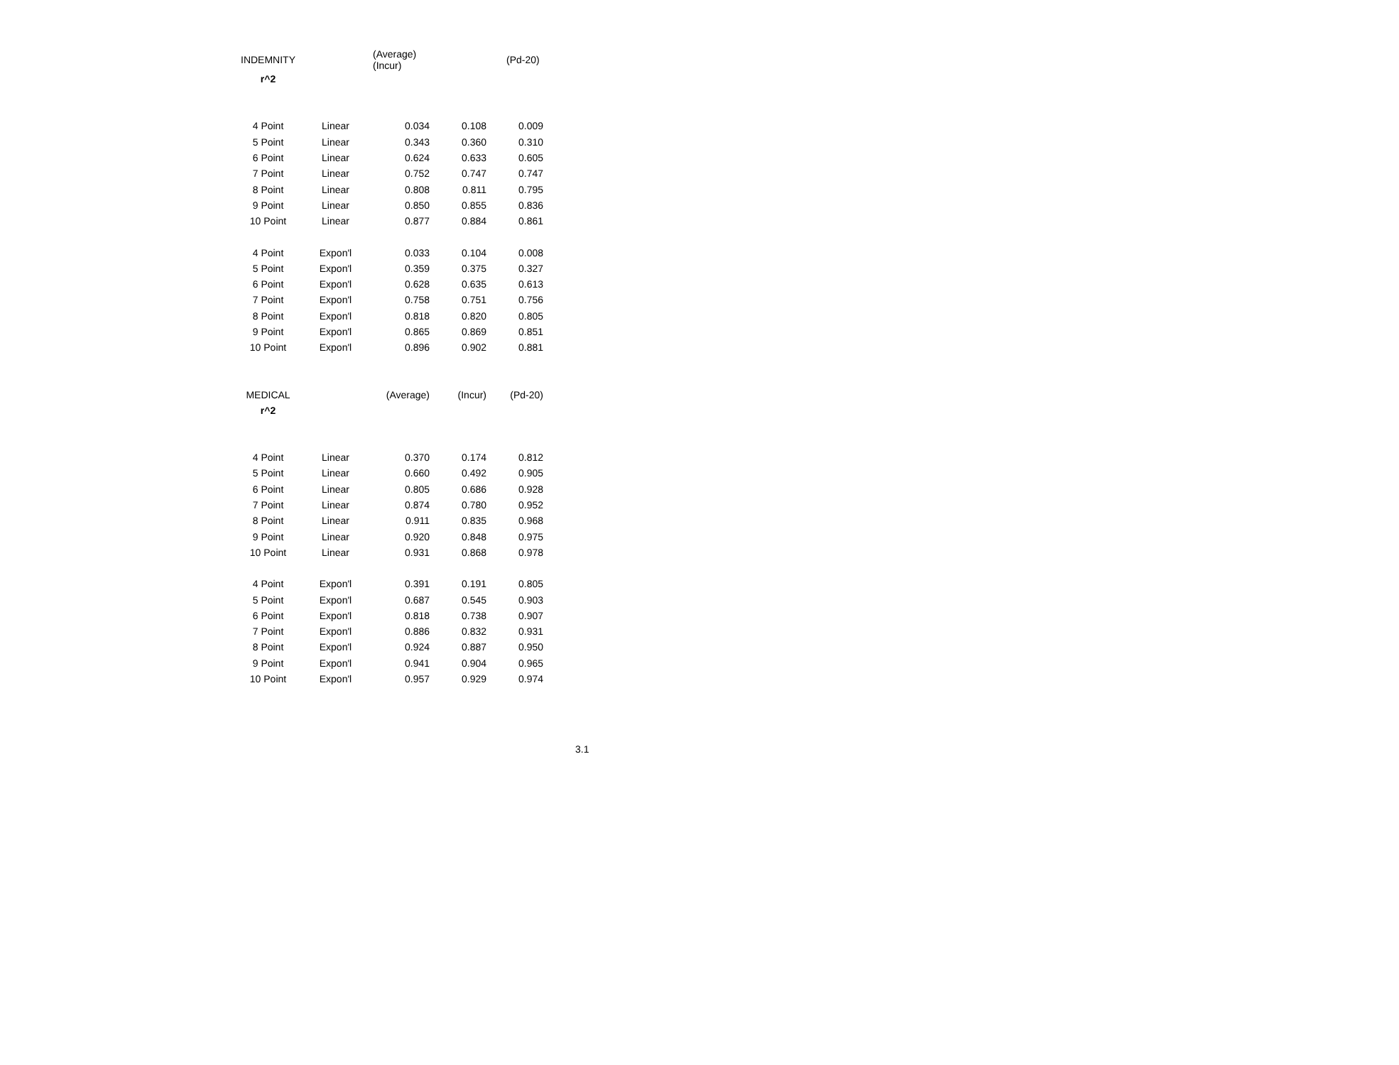| INDEMNITY | | (Average) (Incur) | | (Pd-20) |
| r^2 | | | | |
| 4 Point | Linear | 0.034 | 0.108 | 0.009 |
| 5 Point | Linear | 0.343 | 0.360 | 0.310 |
| 6 Point | Linear | 0.624 | 0.633 | 0.605 |
| 7 Point | Linear | 0.752 | 0.747 | 0.747 |
| 8 Point | Linear | 0.808 | 0.811 | 0.795 |
| 9 Point | Linear | 0.850 | 0.855 | 0.836 |
| 10 Point | Linear | 0.877 | 0.884 | 0.861 |
| 4 Point | Expon'l | 0.033 | 0.104 | 0.008 |
| 5 Point | Expon'l | 0.359 | 0.375 | 0.327 |
| 6 Point | Expon'l | 0.628 | 0.635 | 0.613 |
| 7 Point | Expon'l | 0.758 | 0.751 | 0.756 |
| 8 Point | Expon'l | 0.818 | 0.820 | 0.805 |
| 9 Point | Expon'l | 0.865 | 0.869 | 0.851 |
| 10 Point | Expon'l | 0.896 | 0.902 | 0.881 |
| MEDICAL | | (Average) | (Incur) | (Pd-20) |
| r^2 | | | | |
| 4 Point | Linear | 0.370 | 0.174 | 0.812 |
| 5 Point | Linear | 0.660 | 0.492 | 0.905 |
| 6 Point | Linear | 0.805 | 0.686 | 0.928 |
| 7 Point | Linear | 0.874 | 0.780 | 0.952 |
| 8 Point | Linear | 0.911 | 0.835 | 0.968 |
| 9 Point | Linear | 0.920 | 0.848 | 0.975 |
| 10 Point | Linear | 0.931 | 0.868 | 0.978 |
| 4 Point | Expon'l | 0.391 | 0.191 | 0.805 |
| 5 Point | Expon'l | 0.687 | 0.545 | 0.903 |
| 6 Point | Expon'l | 0.818 | 0.738 | 0.907 |
| 7 Point | Expon'l | 0.886 | 0.832 | 0.931 |
| 8 Point | Expon'l | 0.924 | 0.887 | 0.950 |
| 9 Point | Expon'l | 0.941 | 0.904 | 0.965 |
| 10 Point | Expon'l | 0.957 | 0.929 | 0.974 |
3.1